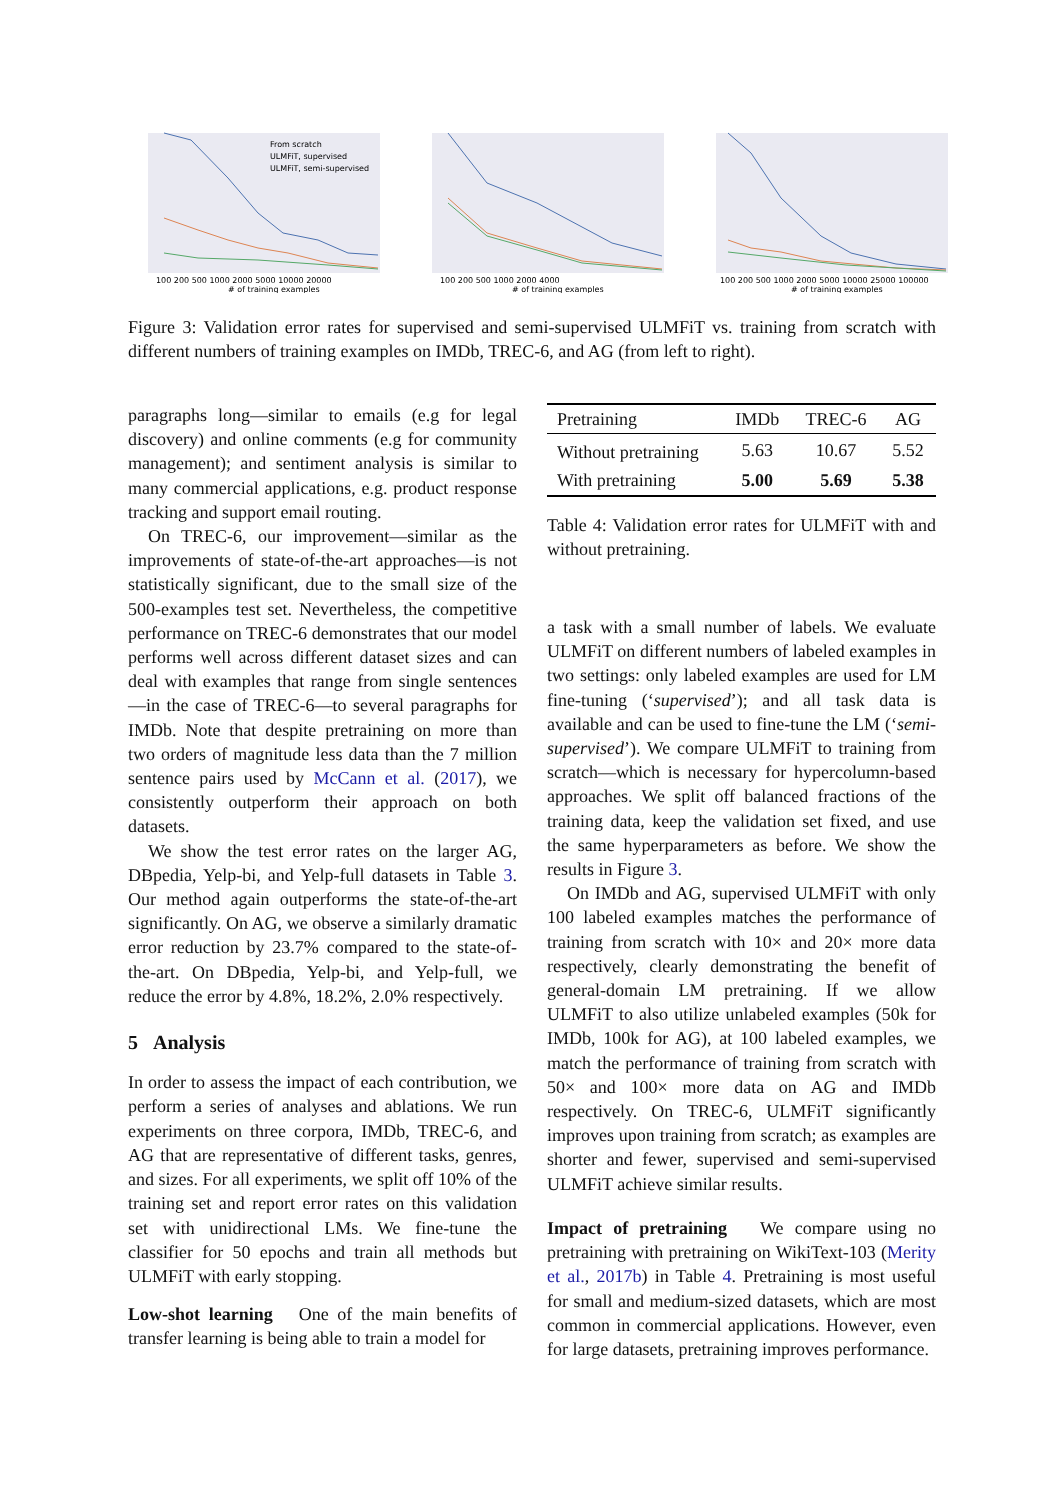From scratch
ULMFiT, supervised
ULMFiT, semi-supervised
100 200 500 1000 2000 5000 10000 20000
# of training examples
100 200 500 1000 2000 4000
# of training examples
100 200 500 1000 2000 5000 10000 25000 100000
# of training examples
Figure 3: Validation error rates for supervised and semi-supervised ULMFiT vs. training from scratch with different numbers of training examples on IMDb, TREC-6, and AG (from left to right).
paragraphs long—similar to emails (e.g for legal discovery) and online comments (e.g for community management); and sentiment analysis is similar to many commercial applications, e.g. product response tracking and support email routing.
On TREC-6, our improvement—similar as the improvements of state-of-the-art approaches—is not statistically significant, due to the small size of the 500-examples test set. Nevertheless, the competitive performance on TREC-6 demonstrates that our model performs well across different dataset sizes and can deal with examples that range from single sentences—in the case of TREC-6—to several paragraphs for IMDb. Note that despite pretraining on more than two orders of magnitude less data than the 7 million sentence pairs used by McCann et al. (2017), we consistently outperform their approach on both datasets.
We show the test error rates on the larger AG, DBpedia, Yelp-bi, and Yelp-full datasets in Table 3. Our method again outperforms the state-of-the-art significantly. On AG, we observe a similarly dramatic error reduction by 23.7% compared to the state-of-the-art. On DBpedia, Yelp-bi, and Yelp-full, we reduce the error by 4.8%, 18.2%, 2.0% respectively.
5 Analysis
In order to assess the impact of each contribution, we perform a series of analyses and ablations. We run experiments on three corpora, IMDb, TREC-6, and AG that are representative of different tasks, genres, and sizes. For all experiments, we split off 10% of the training set and report error rates on this validation set with unidirectional LMs. We fine-tune the classifier for 50 epochs and train all methods but ULMFiT with early stopping.
Low-shot learning One of the main benefits of transfer learning is being able to train a model for
| Pretraining | IMDb | TREC-6 | AG |
| --- | --- | --- | --- |
| Without pretraining | 5.63 | 10.67 | 5.52 |
| With pretraining | 5.00 | 5.69 | 5.38 |
Table 4: Validation error rates for ULMFiT with and without pretraining.
a task with a small number of labels. We evaluate ULMFiT on different numbers of labeled examples in two settings: only labeled examples are used for LM fine-tuning (‘supervised’); and all task data is available and can be used to fine-tune the LM (‘semi-supervised’). We compare ULMFiT to training from scratch—which is necessary for hypercolumn-based approaches. We split off balanced fractions of the training data, keep the validation set fixed, and use the same hyperparameters as before. We show the results in Figure 3.
On IMDb and AG, supervised ULMFiT with only 100 labeled examples matches the performance of training from scratch with 10× and 20× more data respectively, clearly demonstrating the benefit of general-domain LM pretraining. If we allow ULMFiT to also utilize unlabeled examples (50k for IMDb, 100k for AG), at 100 labeled examples, we match the performance of training from scratch with 50× and 100× more data on AG and IMDb respectively. On TREC-6, ULMFiT significantly improves upon training from scratch; as examples are shorter and fewer, supervised and semi-supervised ULMFiT achieve similar results.
Impact of pretraining We compare using no pretraining with pretraining on WikiText-103 (Merity et al., 2017b) in Table 4. Pretraining is most useful for small and medium-sized datasets, which are most common in commercial applications. However, even for large datasets, pretraining improves performance.